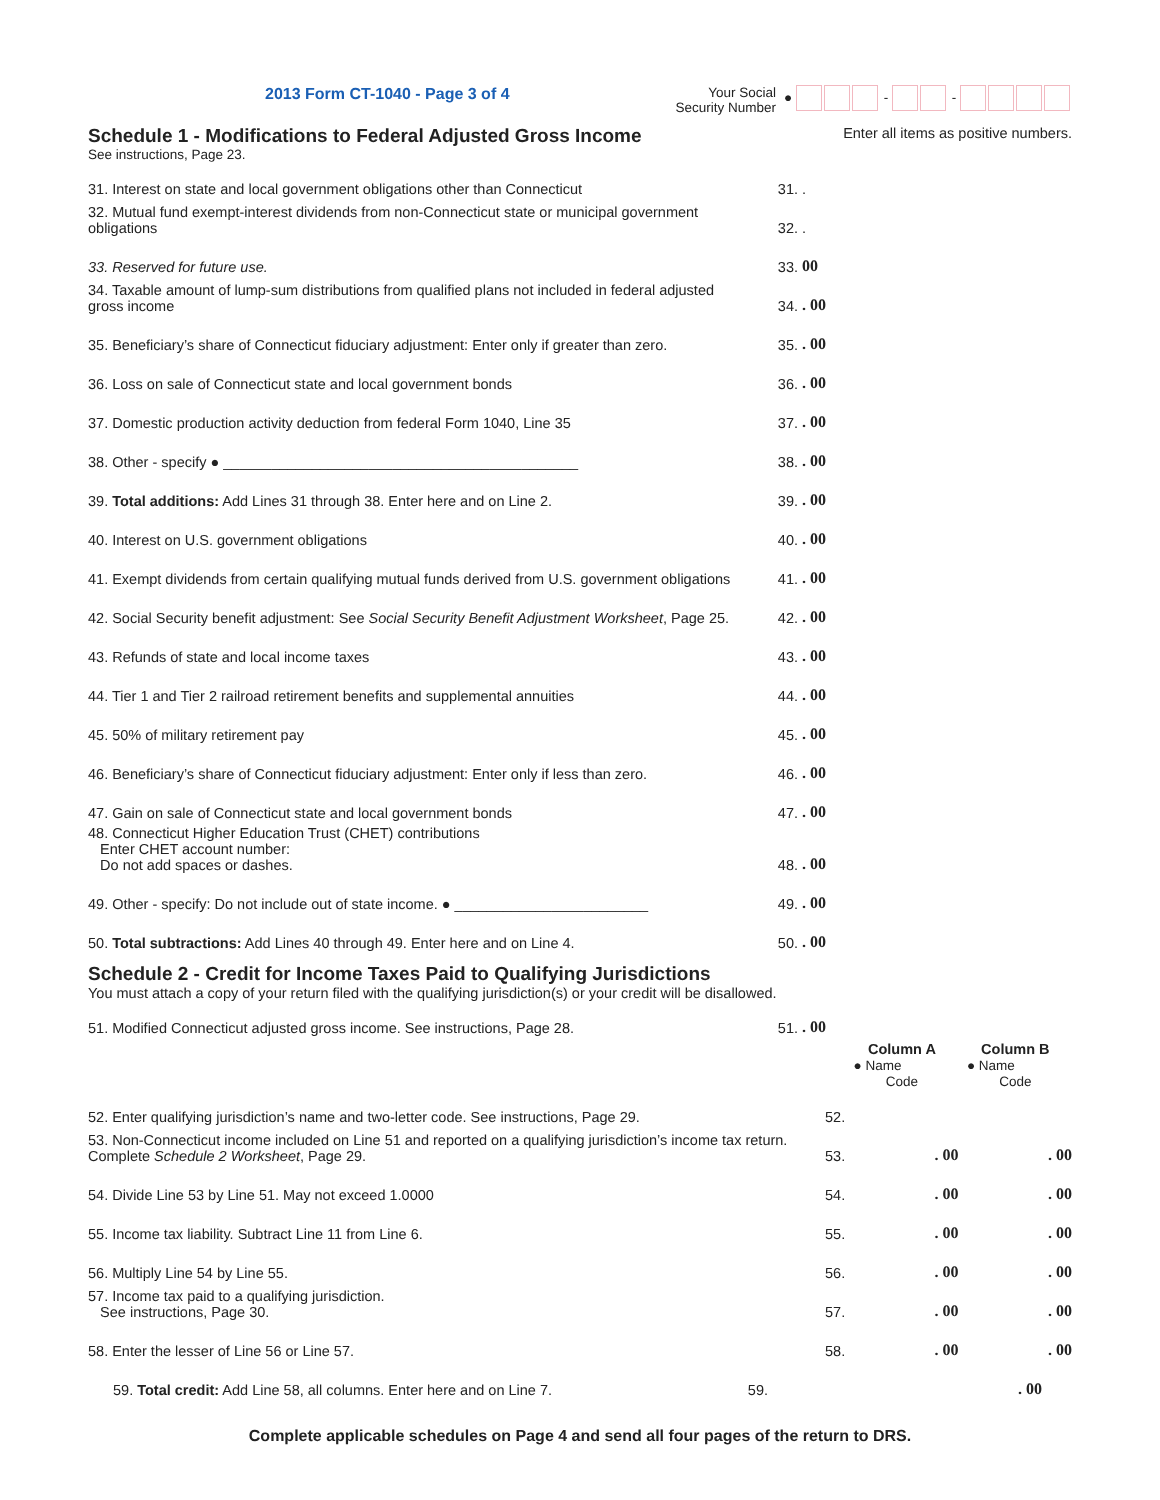2013 Form CT-1040 - Page 3 of 4
Your Social
Security Number
● - -
Schedule 1 - Modifications to Federal Adjusted Gross Income
Enter all items as positive numbers.
See instructions, Page 23.
| 31. Interest on state and local government obligations other than Connecticut | 31. | . |
| 32. Mutual fund exempt-interest dividends from non-Connecticut state or municipal government obligations | 32. | . |
| 33. Reserved for future use. | 33. | 00 |
| 34. Taxable amount of lump-sum distributions from qualified plans not included in federal adjusted gross income | 34. | . 00 |
| 35. Beneficiary’s share of Connecticut fiduciary adjustment: Enter only if greater than zero. | 35. | . 00 |
| 36. Loss on sale of Connecticut state and local government bonds | 36. | . 00 |
| 37. Domestic production activity deduction from federal Form 1040, Line 35 | 37. | . 00 |
| 38. Other - specify ● ____________________________________________ | 38. | . 00 |
| 39. Total additions: Add Lines 31 through 38. Enter here and on Line 2. | 39. | . 00 |
| 40. Interest on U.S. government obligations | 40. | . 00 |
| 41. Exempt dividends from certain qualifying mutual funds derived from U.S. government obligations | 41. | . 00 |
| 42. Social Security benefit adjustment: See Social Security Benefit Adjustment Worksheet , Page 25. | 42. | . 00 |
| 43. Refunds of state and local income taxes | 43. | . 00 |
| 44. Tier 1 and Tier 2 railroad retirement benefits and supplemental annuities | 44. | . 00 |
| 45. 50% of military retirement pay | 45. | . 00 |
| 46. Beneficiary’s share of Connecticut fiduciary adjustment: Enter only if less than zero. | 46. | . 00 |
| 47. Gain on sale of Connecticut state and local government bonds | 47. | . 00 |
| 48. Connecticut Higher Education Trust (CHET) contributions Enter CHET account number: Do not add spaces or dashes. | 48. | . 00 |
| 49. Other - specify: Do not include out of state income. ● ________________________ | 49. | . 00 |
| 50. Total subtractions: Add Lines 40 through 49. Enter here and on Line 4. | 50. | . 00 |
Schedule 2 - Credit for Income Taxes Paid to Qualifying Jurisdictions
You must attach a copy of your return filed with the qualifying jurisdiction(s) or your credit will be disallowed.
| 51. Modified Connecticut adjusted gross income. See instructions, Page 28. | 51. | . 00 |
| | | Column A ● Name Code | Column B ● Name Code |
| --- | --- | --- | --- |
| 52. Enter qualifying jurisdiction’s name and two-letter code. See instructions, Page 29. | 52. | | |
| 53. Non-Connecticut income included on Line 51 and reported on a qualifying jurisdiction’s income tax return. Complete Schedule 2 Worksheet , Page 29. | 53. | . 00 | . 00 |
| 54. Divide Line 53 by Line 51. May not exceed 1.0000 | 54. | . 00 | . 00 |
| 55. Income tax liability. Subtract Line 11 from Line 6. | 55. | . 00 | . 00 |
| 56. Multiply Line 54 by Line 55. | 56. | . 00 | . 00 |
| 57. Income tax paid to a qualifying jurisdiction. See instructions, Page 30. | 57. | . 00 | . 00 |
| 58. Enter the lesser of Line 56 or Line 57. | 58. | . 00 | . 00 |
| 59. Total credit: Add Line 58, all columns. Enter here and on Line 7. | 59. | . 00 |
Complete applicable schedules on Page 4 and send all four pages of the return to DRS.